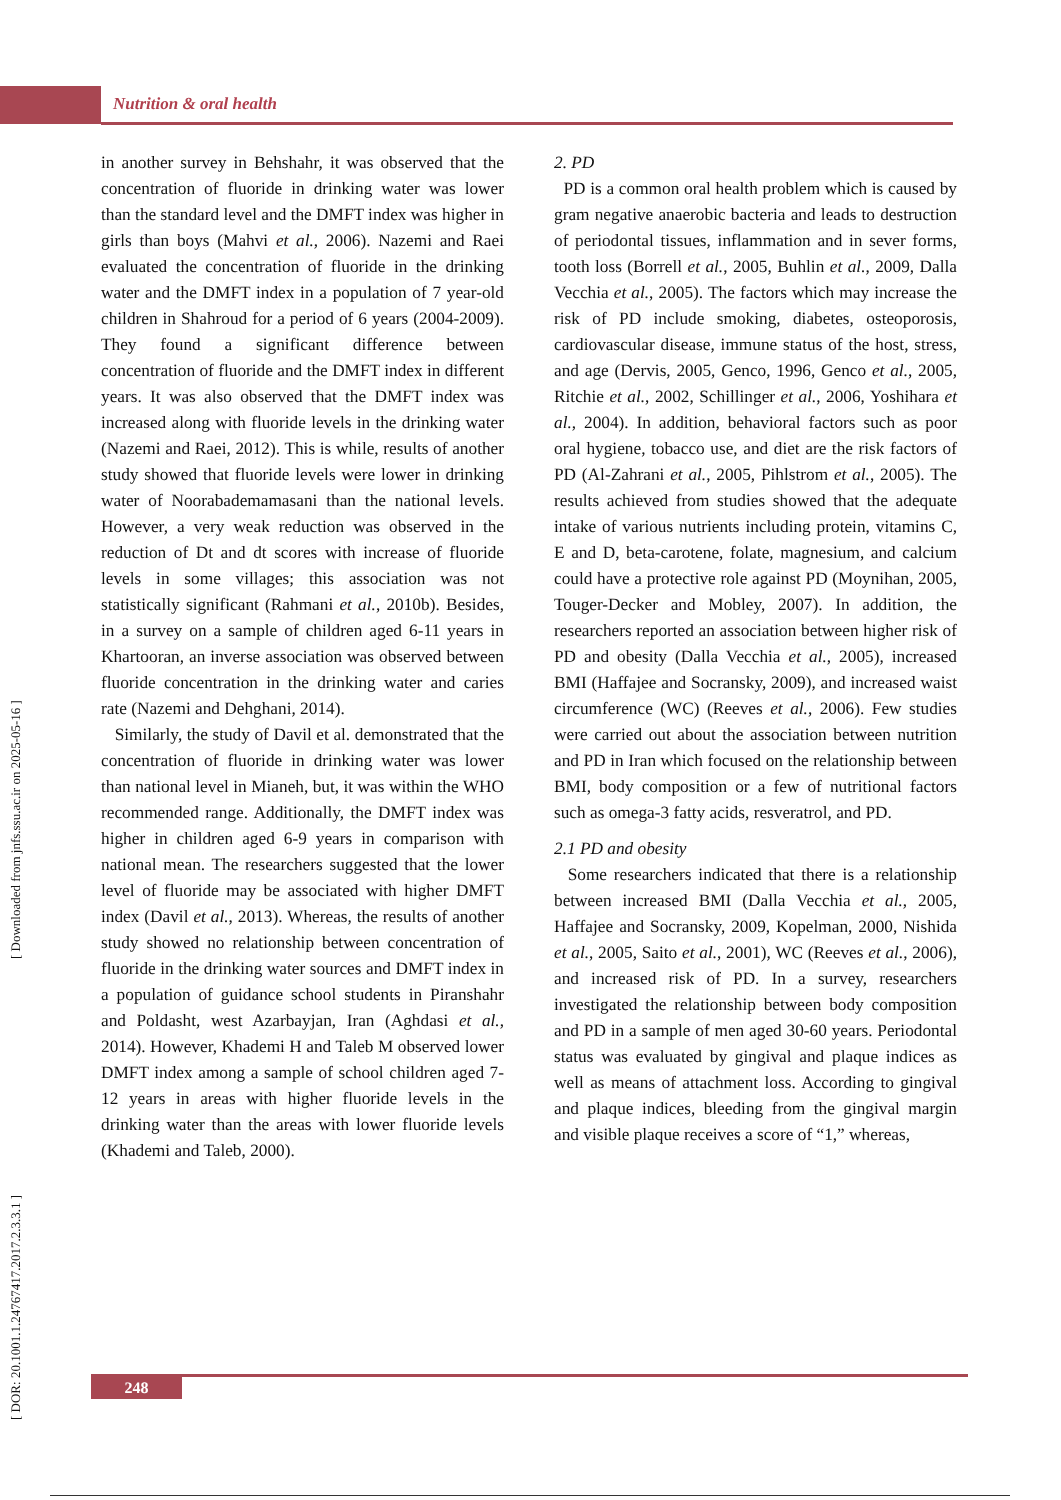Nutrition & oral health
[ DOR: 20.1001.1.24767417.2017.2.3.3.1 ] [ Downloaded from jnfs.ssu.ac.ir on 2025-05-16 ]
in another survey in Behshahr, it was observed that the concentration of fluoride in drinking water was lower than the standard level and the DMFT index was higher in girls than boys (Mahvi et al., 2006). Nazemi and Raei evaluated the concentration of fluoride in the drinking water and the DMFT index in a population of 7 year-old children in Shahroud for a period of 6 years (2004-2009). They found a significant difference between concentration of fluoride and the DMFT index in different years. It was also observed that the DMFT index was increased along with fluoride levels in the drinking water (Nazemi and Raei, 2012). This is while, results of another study showed that fluoride levels were lower in drinking water of Noorabademamasani than the national levels. However, a very weak reduction was observed in the reduction of Dt and dt scores with increase of fluoride levels in some villages; this association was not statistically significant (Rahmani et al., 2010b). Besides, in a survey on a sample of children aged 6-11 years in Khartooran, an inverse association was observed between fluoride concentration in the drinking water and caries rate (Nazemi and Dehghani, 2014).
Similarly, the study of Davil et al. demonstrated that the concentration of fluoride in drinking water was lower than national level in Mianeh, but, it was within the WHO recommended range. Additionally, the DMFT index was higher in children aged 6-9 years in comparison with national mean. The researchers suggested that the lower level of fluoride may be associated with higher DMFT index (Davil et al., 2013). Whereas, the results of another study showed no relationship between concentration of fluoride in the drinking water sources and DMFT index in a population of guidance school students in Piranshahr and Poldasht, west Azarbayjan, Iran (Aghdasi et al., 2014). However, Khademi H and Taleb M observed lower DMFT index among a sample of school children aged 7-12 years in areas with higher fluoride levels in the drinking water than the areas with lower fluoride levels (Khademi and Taleb, 2000).
2. PD
PD is a common oral health problem which is caused by gram negative anaerobic bacteria and leads to destruction of periodontal tissues, inflammation and in sever forms, tooth loss (Borrell et al., 2005, Buhlin et al., 2009, Dalla Vecchia et al., 2005). The factors which may increase the risk of PD include smoking, diabetes, osteoporosis, cardiovascular disease, immune status of the host, stress, and age (Dervis, 2005, Genco, 1996, Genco et al., 2005, Ritchie et al., 2002, Schillinger et al., 2006, Yoshihara et al., 2004). In addition, behavioral factors such as poor oral hygiene, tobacco use, and diet are the risk factors of PD (Al-Zahrani et al., 2005, Pihlstrom et al., 2005). The results achieved from studies showed that the adequate intake of various nutrients including protein, vitamins C, E and D, beta-carotene, folate, magnesium, and calcium could have a protective role against PD (Moynihan, 2005, Touger-Decker and Mobley, 2007). In addition, the researchers reported an association between higher risk of PD and obesity (Dalla Vecchia et al., 2005), increased BMI (Haffajee and Socransky, 2009), and increased waist circumference (WC) (Reeves et al., 2006). Few studies were carried out about the association between nutrition and PD in Iran which focused on the relationship between BMI, body composition or a few of nutritional factors such as omega-3 fatty acids, resveratrol, and PD.
2.1 PD and obesity
Some researchers indicated that there is a relationship between increased BMI (Dalla Vecchia et al., 2005, Haffajee and Socransky, 2009, Kopelman, 2000, Nishida et al., 2005, Saito et al., 2001), WC (Reeves et al., 2006), and increased risk of PD. In a survey, researchers investigated the relationship between body composition and PD in a sample of men aged 30-60 years. Periodontal status was evaluated by gingival and plaque indices as well as means of attachment loss. According to gingival and plaque indices, bleeding from the gingival margin and visible plaque receives a score of “1,” whereas,
248